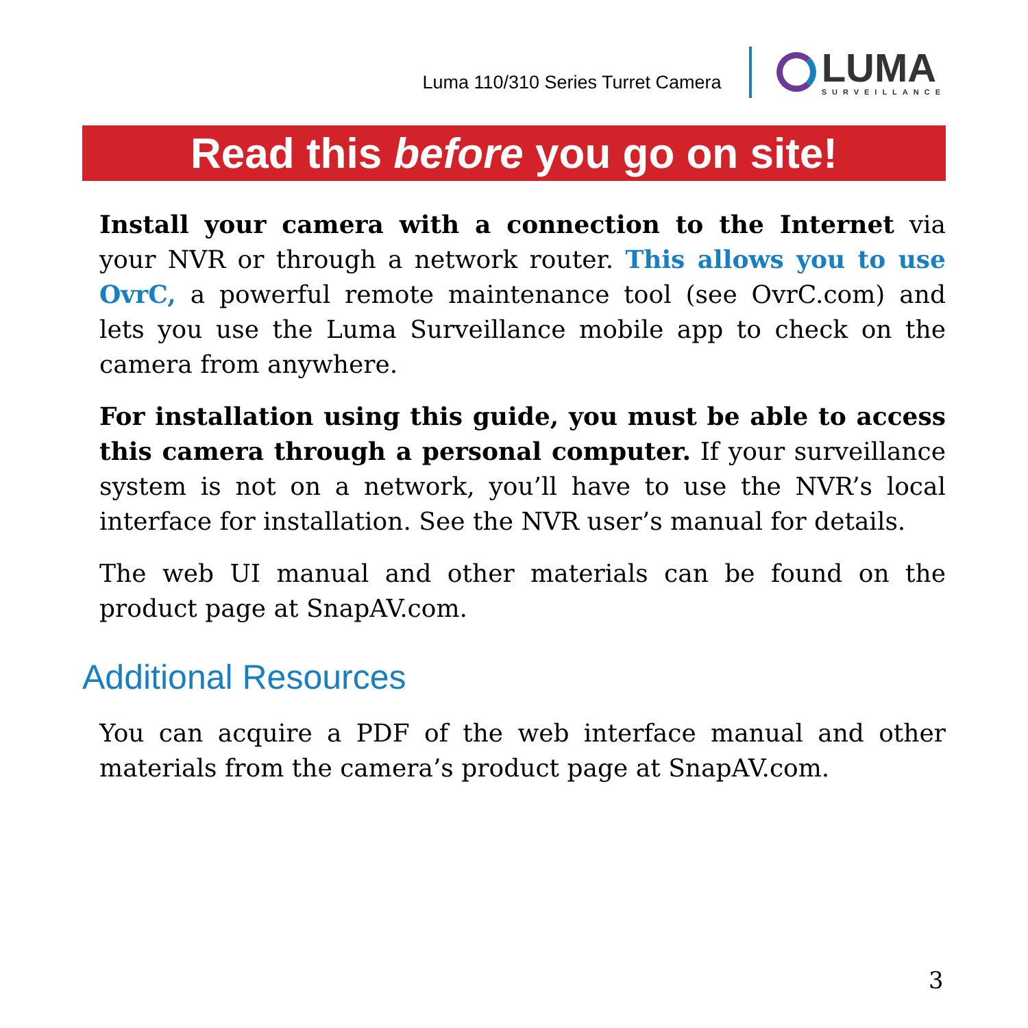Luma 110/310 Series Turret Camera
LUMA
SURVEILLANCE
Read this before you go on site!
Install your camera with a connection to the Internet via your NVR or through a network router. This allows you to use OvrC, a powerful remote maintenance tool (see OvrC.com) and lets you use the Luma Surveillance mobile app to check on the camera from anywhere.
For installation using this guide, you must be able to access this camera through a personal computer. If your surveillance system is not on a network, you’ll have to use the NVR’s local interface for installation. See the NVR user’s manual for details.
The web UI manual and other materials can be found on the product page at SnapAV.com.
Additional Resources
You can acquire a PDF of the web interface manual and other materials from the camera’s product page at SnapAV.com.
3